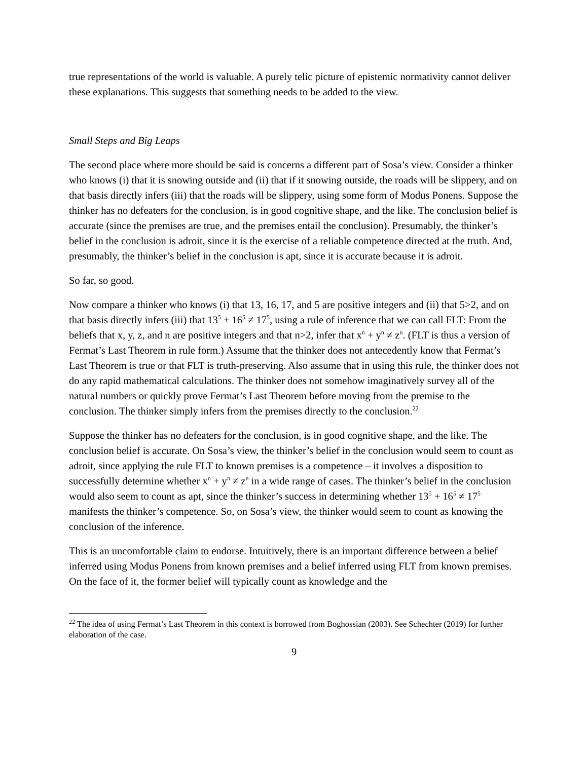true representations of the world is valuable. A purely telic picture of epistemic normativity cannot deliver these explanations. This suggests that something needs to be added to the view.
Small Steps and Big Leaps
The second place where more should be said is concerns a different part of Sosa’s view. Consider a thinker who knows (i) that it is snowing outside and (ii) that if it snowing outside, the roads will be slippery, and on that basis directly infers (iii) that the roads will be slippery, using some form of Modus Ponens. Suppose the thinker has no defeaters for the conclusion, is in good cognitive shape, and the like. The conclusion belief is accurate (since the premises are true, and the premises entail the conclusion). Presumably, the thinker’s belief in the conclusion is adroit, since it is the exercise of a reliable competence directed at the truth. And, presumably, the thinker’s belief in the conclusion is apt, since it is accurate because it is adroit.
So far, so good.
Now compare a thinker who knows (i) that 13, 16, 17, and 5 are positive integers and (ii) that 5>2, and on that basis directly infers (iii) that 13<sup>5</sup> + 16<sup>5</sup> ≠ 17<sup>5</sup>, using a rule of inference that we can call FLT: From the beliefs that x, y, z, and n are positive integers and that n>2, infer that x<sup>n</sup> + y<sup>n</sup> ≠ z<sup>n</sup>. (FLT is thus a version of Fermat’s Last Theorem in rule form.) Assume that the thinker does not antecedently know that Fermat’s Last Theorem is true or that FLT is truth-preserving. Also assume that in using this rule, the thinker does not do any rapid mathematical calculations. The thinker does not somehow imaginatively survey all of the natural numbers or quickly prove Fermat’s Last Theorem before moving from the premise to the conclusion. The thinker simply infers from the premises directly to the conclusion.<sup>22</sup>
Suppose the thinker has no defeaters for the conclusion, is in good cognitive shape, and the like. The conclusion belief is accurate. On Sosa’s view, the thinker’s belief in the conclusion would seem to count as adroit, since applying the rule FLT to known premises is a competence – it involves a disposition to successfully determine whether x<sup>n</sup> + y<sup>n</sup> ≠ z<sup>n</sup> in a wide range of cases. The thinker’s belief in the conclusion would also seem to count as apt, since the thinker’s success in determining whether 13<sup>5</sup> + 16<sup>5</sup> ≠ 17<sup>5</sup> manifests the thinker’s competence. So, on Sosa’s view, the thinker would seem to count as knowing the conclusion of the inference.
This is an uncomfortable claim to endorse. Intuitively, there is an important difference between a belief inferred using Modus Ponens from known premises and a belief inferred using FLT from known premises. On the face of it, the former belief will typically count as knowledge and the
<sup>22</sup> The idea of using Fermat’s Last Theorem in this context is borrowed from Boghossian (2003). See Schechter (2019) for further elaboration of the case.
9